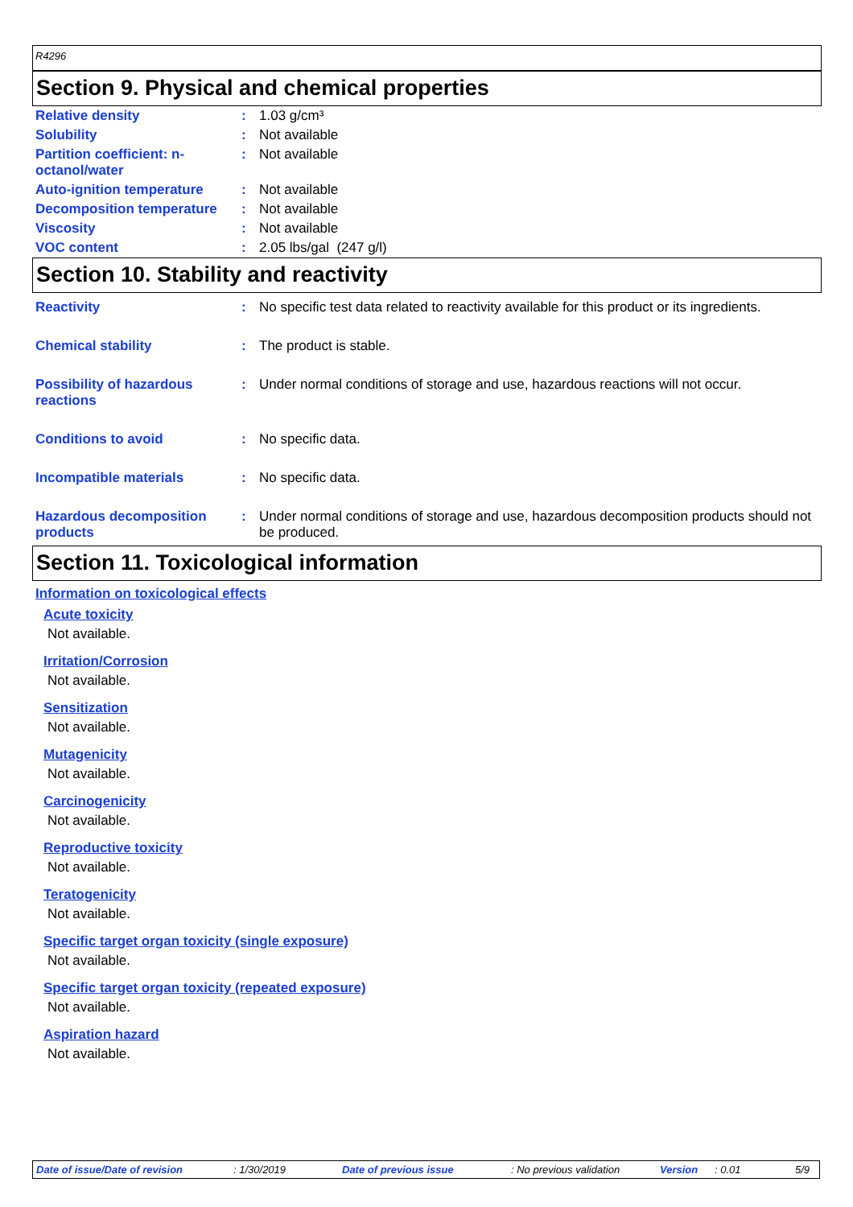R4296
Section 9. Physical and chemical properties
| Relative density | : | 1.03 g/cm³ |
| Solubility | : | Not available |
| Partition coefficient: n-octanol/water | : | Not available |
| Auto-ignition temperature | : | Not available |
| Decomposition temperature | : | Not available |
| Viscosity | : | Not available |
| VOC content | : | 2.05 lbs/gal (247 g/l) |
Section 10. Stability and reactivity
| Reactivity | : | No specific test data related to reactivity available for this product or its ingredients. |
| Chemical stability | : | The product is stable. |
| Possibility of hazardous reactions | : | Under normal conditions of storage and use, hazardous reactions will not occur. |
| Conditions to avoid | : | No specific data. |
| Incompatible materials | : | No specific data. |
| Hazardous decomposition products | : | Under normal conditions of storage and use, hazardous decomposition products should not be produced. |
Section 11. Toxicological information
Information on toxicological effects
Acute toxicity
Not available.
Irritation/Corrosion
Not available.
Sensitization
Not available.
Mutagenicity
Not available.
Carcinogenicity
Not available.
Reproductive toxicity
Not available.
Teratogenicity
Not available.
Specific target organ toxicity (single exposure)
Not available.
Specific target organ toxicity (repeated exposure)
Not available.
Aspiration hazard
Not available.
Date of issue/Date of revision: 1/30/2019 Date of previous issue: No previous validation Version: 0.01 5/9